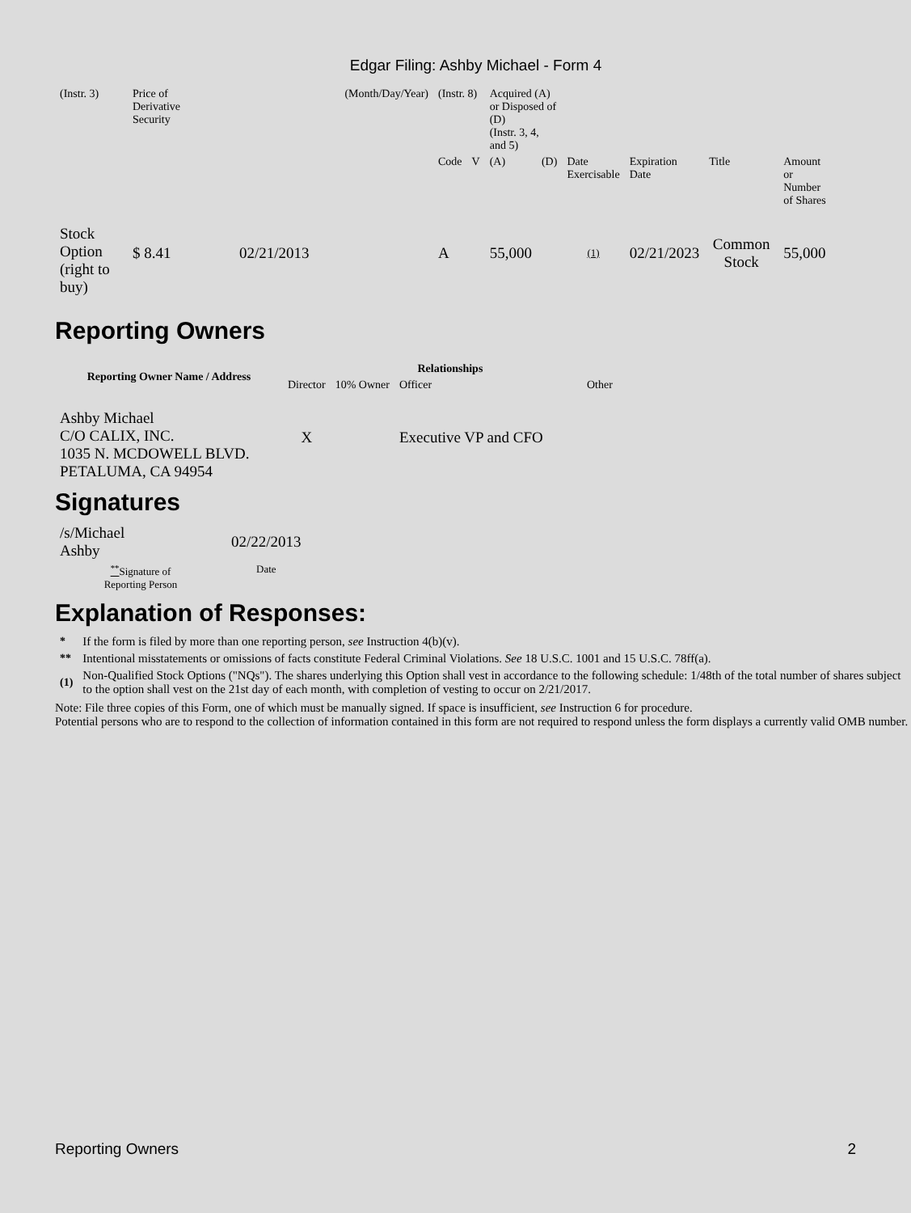Edgar Filing: Ashby Michael - Form 4
| (Instr. 3) | Price of Derivative Security | (Month/Day/Year) | (Instr. 8) | | Acquired (A) or Disposed of (D) (Instr. 3, 4, and 5) | | | | | |
| | | | Code | V | (A) | (D) | Date Exercisable | Expiration Date | Title | Amount or Number of Shares |
| Stock Option (right to buy) | $ 8.41 | 02/21/2013 | A | | 55,000 | | (1) | 02/21/2023 | Common Stock | 55,000 |
Reporting Owners
| Reporting Owner Name / Address | Relationships | | | |
| --- | --- | --- | --- | --- |
| | Director | 10% Owner | Officer | Other |
| Ashby Michael C/O CALIX, INC. 1035 N. MCDOWELL BLVD. PETALUMA, CA 94954 | X | | Executive VP and CFO | |
Signatures
| /s/Michael Ashby | 02/22/2013 |
| <sup>**</sup> Signature of Reporting Person | Date |
Explanation of Responses:
| * | If the form is filed by more than one reporting person, see Instruction 4(b)(v). |
| ** | Intentional misstatements or omissions of facts constitute Federal Criminal Violations. See 18 U.S.C. 1001 and 15 U.S.C. 78ff(a). |
| (1) | Non-Qualified Stock Options ("NQs"). The shares underlying this Option shall vest in accordance to the following schedule: 1/48th of the total number of shares subject to the option shall vest on the 21st day of each month, with completion of vesting to occur on 2/21/2017. |
Note: File three copies of this Form, one of which must be manually signed. If space is insufficient, see Instruction 6 for procedure.
Potential persons who are to respond to the collection of information contained in this form are not required to respond unless the form displays a currently valid OMB number.
Reporting Owners 2